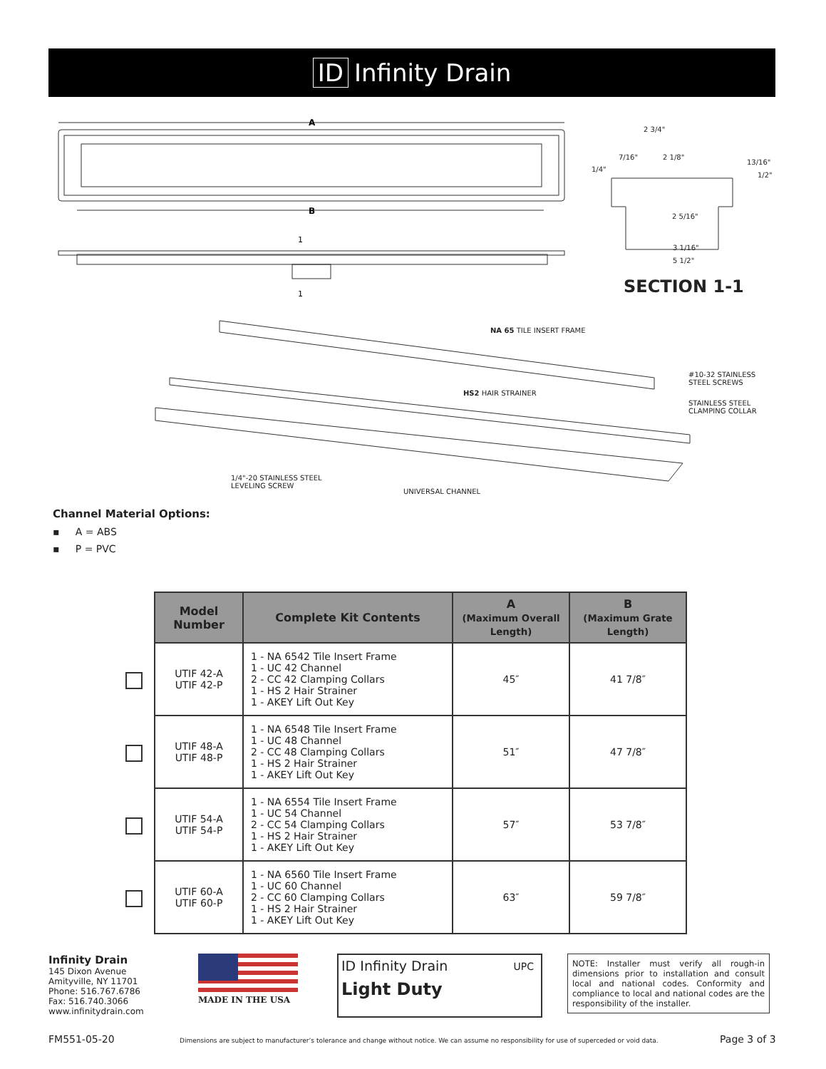ID Infinity Drain
A
B
1
1
2 3/4"
7/16" 2 1/8"
13/16"
1/4"
1/2"
2 5/16"
3 1/16"
5 1/2"
SECTION 1-1
NA 65 TILE INSERT FRAME
#10-32 STAINLESS
STEEL SCREWS
HS2 HAIR STRAINER
STAINLESS STEEL
CLAMPING COLLAR
1/4"-20 STAINLESS STEEL
LEVELING SCREW
UNIVERSAL CHANNEL
Channel Material Options:
▪ A = ABS
▪ P = PVC
| Model Number | Complete Kit Contents | A (Maximum Overall Length) | B (Maximum Grate Length) |
| --- | --- | --- | --- |
| UTIF 42-A UTIF 42-P | 1 - NA 6542 Tile Insert Frame 1 - UC 42 Channel 2 - CC 42 Clamping Collars 1 - HS 2 Hair Strainer 1 - AKEY Lift Out Key | 45″ | 41 7/8″ |
| UTIF 48-A UTIF 48-P | 1 - NA 6548 Tile Insert Frame 1 - UC 48 Channel 2 - CC 48 Clamping Collars 1 - HS 2 Hair Strainer 1 - AKEY Lift Out Key | 51″ | 47 7/8″ |
| UTIF 54-A UTIF 54-P | 1 - NA 6554 Tile Insert Frame 1 - UC 54 Channel 2 - CC 54 Clamping Collars 1 - HS 2 Hair Strainer 1 - AKEY Lift Out Key | 57″ | 53 7/8″ |
| UTIF 60-A UTIF 60-P | 1 - NA 6560 Tile Insert Frame 1 - UC 60 Channel 2 - CC 60 Clamping Collars 1 - HS 2 Hair Strainer 1 - AKEY Lift Out Key | 63″ | 59 7/8″ |
Infinity Drain
145 Dixon Avenue
Amityville, NY 11701
Phone: 516.767.6786
Fax: 516.740.3066
www.infinitydrain.com
MADE IN THE USA
ID Infinity Drain
Light Duty
UPC
NOTE: Installer must verify all rough-in dimensions prior to installation and consult local and national codes. Conformity and compliance to local and national codes are the responsibility of the installer.
FM551-05-20
Dimensions are subject to manufacturer’s tolerance and change without notice. We can assume no responsibility for use of superceded or void data.
Page 3 of 3